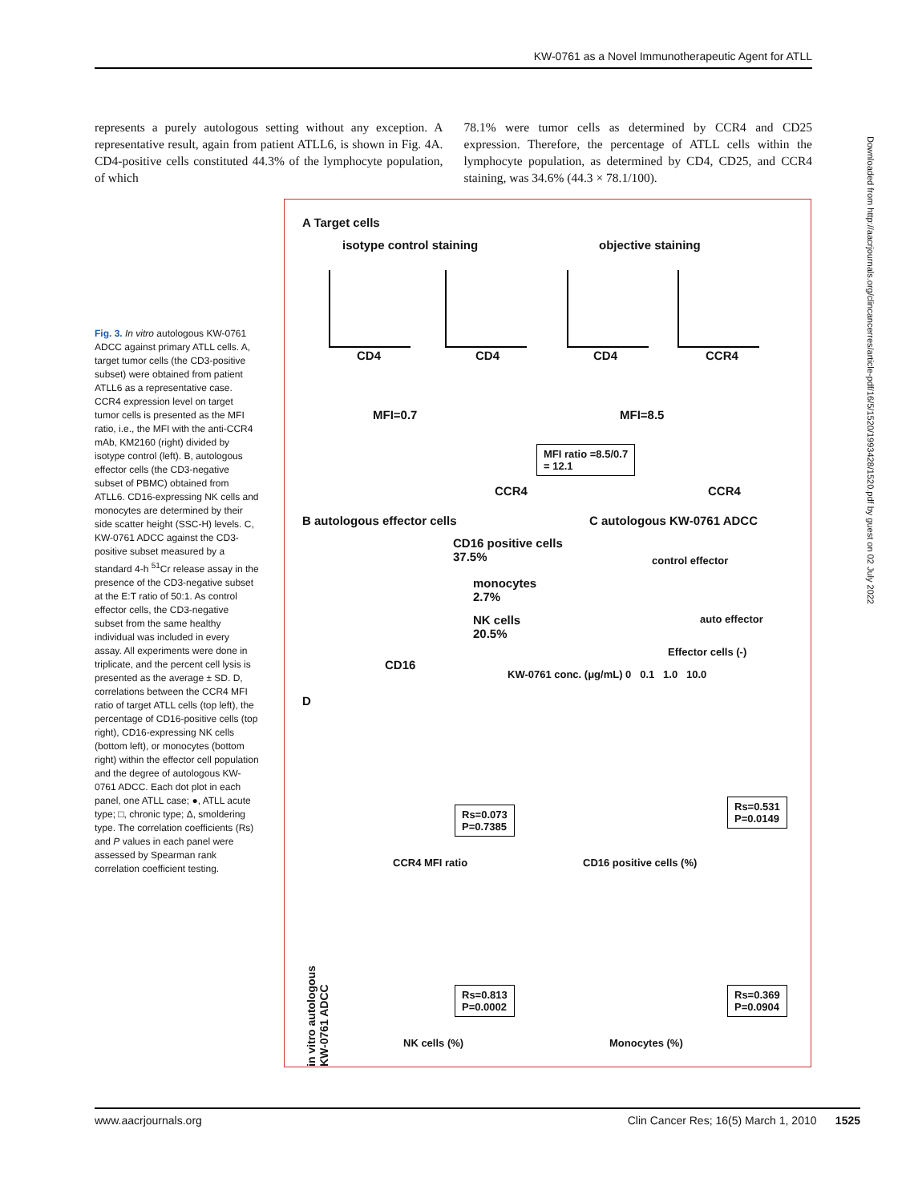KW-0761 as a Novel Immunotherapeutic Agent for ATLL
represents a purely autologous setting without any exception. A representative result, again from patient ATLL6, is shown in Fig. 4A. CD4-positive cells constituted 44.3% of the lymphocyte population, of which
78.1% were tumor cells as determined by CCR4 and CD25 expression. Therefore, the percentage of ATLL cells within the lymphocyte population, as determined by CD4, CD25, and CCR4 staining, was 34.6% (44.3 × 78.1/100).
Fig. 3. In vitro autologous KW-0761 ADCC against primary ATLL cells. A, target tumor cells (the CD3-positive subset) were obtained from patient ATLL6 as a representative case. CCR4 expression level on target tumor cells is presented as the MFI ratio, i.e., the MFI with the anti-CCR4 mAb, KM2160 (right) divided by isotype control (left). B, autologous effector cells (the CD3-negative subset of PBMC) obtained from ATLL6. CD16-expressing NK cells and monocytes are determined by their side scatter height (SSC-H) levels. C, KW-0761 ADCC against the CD3-positive subset measured by a standard 4-h <sup>51</sup>Cr release assay in the presence of the CD3-negative subset at the E:T ratio of 50:1. As control effector cells, the CD3-negative subset from the same healthy individual was included in every assay. All experiments were done in triplicate, and the percent cell lysis is presented as the average ± SD. D, correlations between the CCR4 MFI ratio of target ATLL cells (top left), the percentage of CD16-positive cells (top right), CD16-expressing NK cells (bottom left), or monocytes (bottom right) within the effector cell population and the degree of autologous KW-0761 ADCC. Each dot plot in each panel, one ATLL case; ●, ATLL acute type; □, chronic type; Δ, smoldering type. The correlation coefficients (Rs) and P values in each panel were assessed by Spearman rank correlation coefficient testing.
A Target cells
isotype control staining objective staining
CD4 CD4 CD4 CCR4
MFI=0.7 MFI=8.5
MFI ratio =8.5/0.7
= 12.1
CCR4 CCR4
B autologous effector cells C autologous KW-0761 ADCC
CD16 positive cells
37.5%
monocytes
2.7%
NK cells
20.5%
CD16
control effector
auto effector
Effector cells (-)
KW-0761 conc. (μg/mL) 0 0.1 1.0 10.0
D
Rs=0.073
P=0.7385
Rs=0.531
P=0.0149
CCR4 MFI ratio CD16 positive cells (%)
Rs=0.813
P=0.0002
Rs=0.369
P=0.0904
NK cells (%) Monocytes (%)
in vitro autologous KW-0761 ADCC
Downloaded from http://aacrjournals.org/clincancerres/article-pdf/16/5/1520/1993428/1520.pdf by guest on 02 July 2022
www.aacrjournals.org Clin Cancer Res; 16(5) March 1, 2010 1525